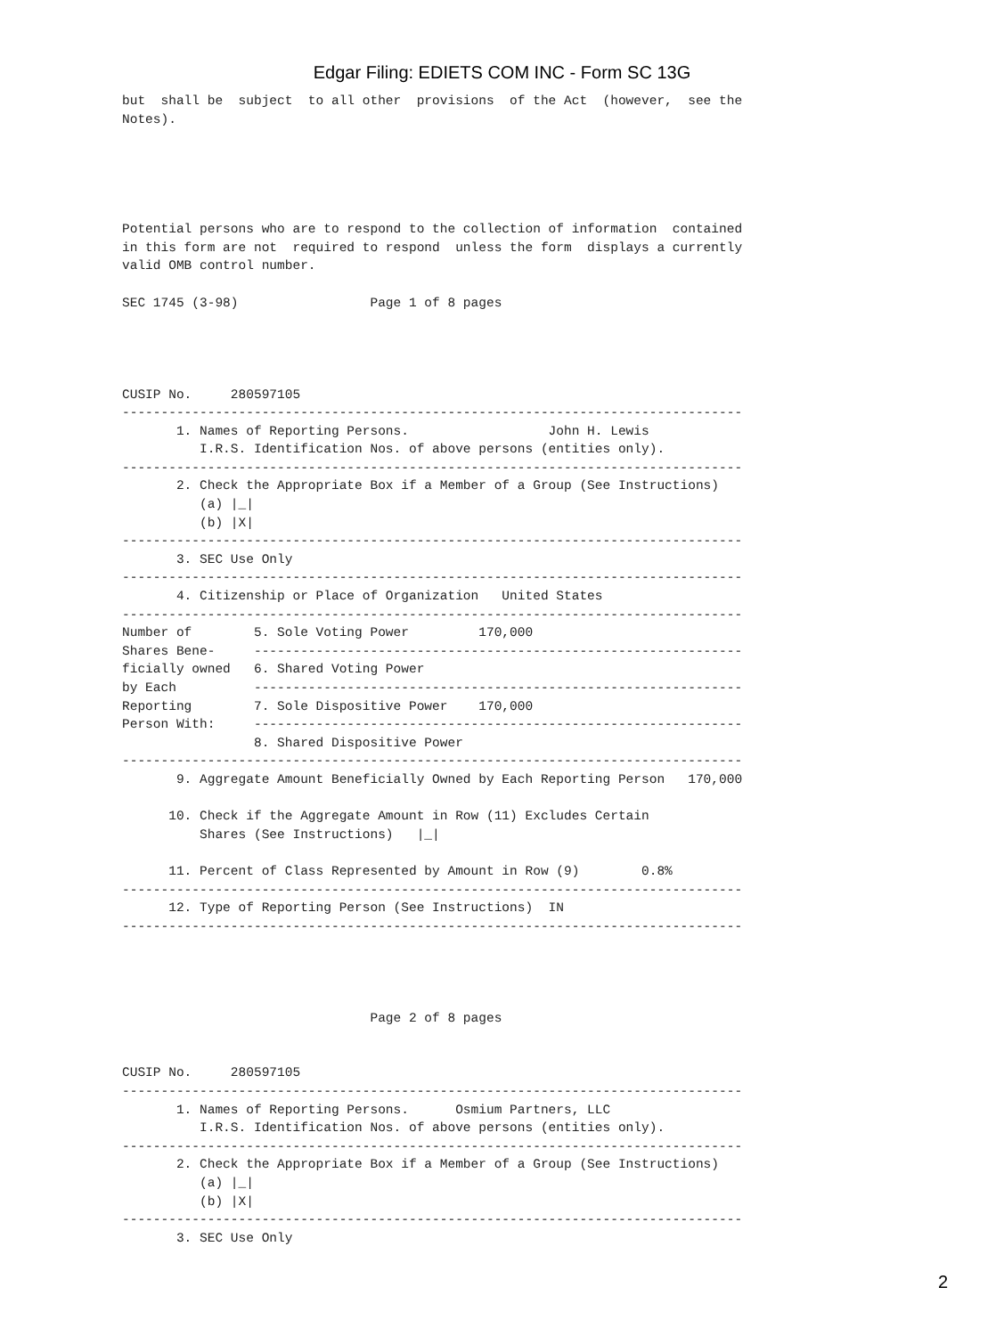Edgar Filing: EDIETS COM INC - Form SC 13G
but  shall be  subject  to all other  provisions  of the Act  (however,  see the
Notes).





Potential persons who are to respond to the collection of information  contained
in this form are not  required to respond  unless the form  displays a currently
valid OMB control number.

SEC 1745 (3-98)                 Page 1 of 8 pages




CUSIP No.     280597105
--------------------------------------------------------------------------------
       1. Names of Reporting Persons.                  John H. Lewis
          I.R.S. Identification Nos. of above persons (entities only).
--------------------------------------------------------------------------------
       2. Check the Appropriate Box if a Member of a Group (See Instructions)
          (a) |_|
          (b) |X|
--------------------------------------------------------------------------------
       3. SEC Use Only
--------------------------------------------------------------------------------
       4. Citizenship or Place of Organization   United States
--------------------------------------------------------------------------------
Number of        5. Sole Voting Power         170,000
Shares Bene-     ---------------------------------------------------------------
ficially owned   6. Shared Voting Power
by Each          ---------------------------------------------------------------
Reporting        7. Sole Dispositive Power    170,000
Person With:     ---------------------------------------------------------------
                 8. Shared Dispositive Power
--------------------------------------------------------------------------------
       9. Aggregate Amount Beneficially Owned by Each Reporting Person   170,000

      10. Check if the Aggregate Amount in Row (11) Excludes Certain
          Shares (See Instructions)   |_|

      11. Percent of Class Represented by Amount in Row (9)        0.8%
--------------------------------------------------------------------------------
      12. Type of Reporting Person (See Instructions)  IN
--------------------------------------------------------------------------------




                                Page 2 of 8 pages


CUSIP No.     280597105
--------------------------------------------------------------------------------
       1. Names of Reporting Persons.      Osmium Partners, LLC
          I.R.S. Identification Nos. of above persons (entities only).
--------------------------------------------------------------------------------
       2. Check the Appropriate Box if a Member of a Group (See Instructions)
          (a) |_|
          (b) |X|
--------------------------------------------------------------------------------
       3. SEC Use Only
2